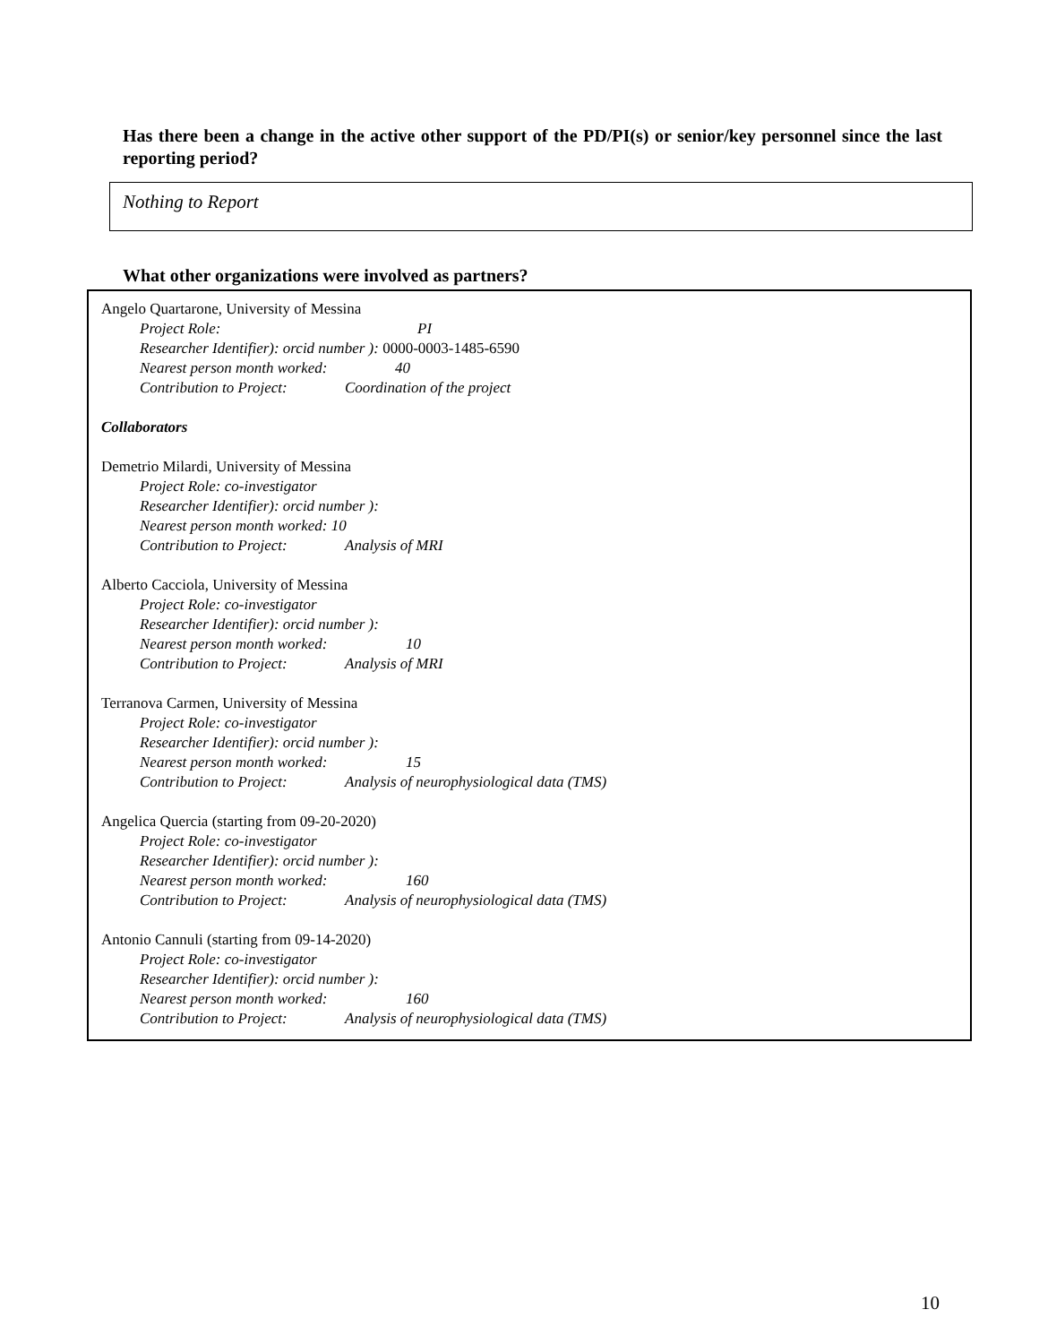Has there been a change in the active other support of the PD/PI(s) or senior/key personnel since the last reporting period?
Nothing to Report
What other organizations were involved as partners?
Angelo Quartarone, University of Messina
Project Role: PI
Researcher Identifier): orcid number ): 0000-0003-1485-6590
Nearest person month worked: 40
Contribution to Project: Coordination of the project
Collaborators
Demetrio Milardi, University of Messina
Project Role: co-investigator
Researcher Identifier): orcid number ):
Nearest person month worked: 10
Contribution to Project: Analysis of MRI
Alberto Cacciola, University of Messina
Project Role: co-investigator
Researcher Identifier): orcid number ):
Nearest person month worked: 10
Contribution to Project: Analysis of MRI
Terranova Carmen, University of Messina
Project Role: co-investigator
Researcher Identifier): orcid number ):
Nearest person month worked: 15
Contribution to Project: Analysis of neurophysiological data (TMS)
Angelica Quercia (starting from 09-20-2020)
Project Role: co-investigator
Researcher Identifier): orcid number ):
Nearest person month worked: 160
Contribution to Project: Analysis of neurophysiological data (TMS)
Antonio Cannuli (starting from 09-14-2020)
Project Role: co-investigator
Researcher Identifier): orcid number ):
Nearest person month worked: 160
Contribution to Project: Analysis of neurophysiological data (TMS)
10